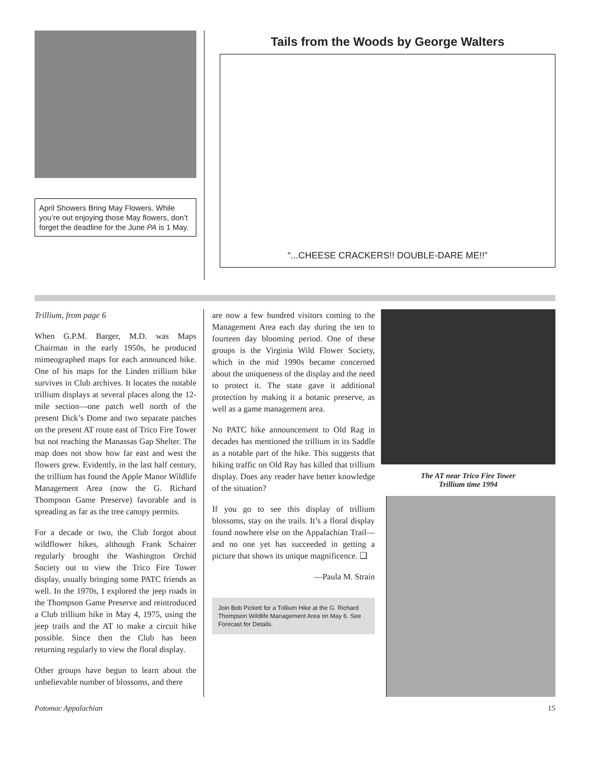April Showers Bring May Flowers. While you’re out enjoying those May flowers, don’t forget the deadline for the June PA is 1 May.
Tails from the Woods by George Walters
“...CHEESE CRACKERS!! DOUBLE-DARE ME!!”
Trillium, from page 6
When G.P.M. Barger, M.D. was Maps Chairman in the early 1950s, he produced mimeographed maps for each announced hike. One of his maps for the Linden trillium hike survives in Club archives. It locates the notable trillium displays at several places along the 12-mile section—one patch well north of the present Dick’s Dome and two separate patches on the present AT route east of Trico Fire Tower but not reaching the Manassas Gap Shelter. The map does not show how far east and west the flowers grew. Evidently, in the last half century, the trillium has found the Apple Manor Wildlife Management Area (now the G. Richard Thompson Game Preserve) favorable and is spreading as far as the tree canopy permits.
For a decade or two, the Club forgot about wildflower hikes, although Frank Schairer regularly brought the Washington Orchid Society out to view the Trico Fire Tower display, usually bringing some PATC friends as well. In the 1970s, I explored the jeep roads in the Thompson Game Preserve and reintroduced a Club trillium hike in May 4, 1975, using the jeep trails and the AT to make a circuit hike possible. Since then the Club has been returning regularly to view the floral display.
Other groups have begun to learn about the unbelievable number of blossoms, and there
are now a few hundred visitors coming to the Management Area each day during the ten to fourteen day blooming period. One of these groups is the Virginia Wild Flower Society, which in the mid 1990s became concerned about the uniqueness of the display and the need to protect it. The state gave it additional protection by making it a botanic preserve, as well as a game management area.
No PATC hike announcement to Old Rag in decades has mentioned the trillium in its Saddle as a notable part of the hike. This suggests that hiking traffic on Old Ray has killed that trillium display. Does any reader have better knowledge of the situation?
If you go to see this display of trillium blossoms, stay on the trails. It’s a floral display found nowhere else on the Appalachian Trail—and no one yet has succeeded in getting a picture that shows its unique magnificence. ❑
—Paula M. Strain
Join Bob Pickett for a Trillium Hike at the G. Richard Thompson Wildlife Management Area on May 6. See Forecast for Details.
The AT near Trico Fire Tower
Trillium time 1994
Potomac Appalachian 15